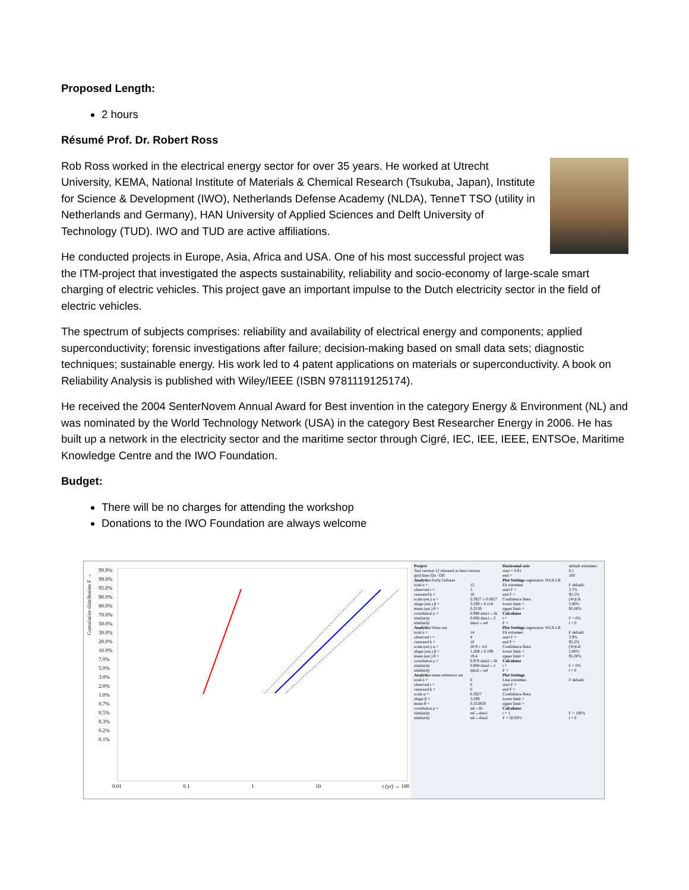Proposed Length:
2 hours
Résumé Prof. Dr. Robert Ross
Rob Ross worked in the electrical energy sector for over 35 years. He worked at Utrecht University, KEMA, National Institute of Materials & Chemical Research (Tsukuba, Japan), Institute for Science & Development (IWO), Netherlands Defense Academy (NLDA), TenneT TSO (utility in Netherlands and Germany), HAN University of Applied Sciences and Delft University of Technology (TUD). IWO and TUD are active affiliations.
He conducted projects in Europe, Asia, Africa and USA. One of his most successful project was the ITM-project that investigated the aspects sustainability, reliability and socio-economy of large-scale smart charging of electric vehicles. This project gave an important impulse to the Dutch electricity sector in the field of electric vehicles.
The spectrum of subjects comprises: reliability and availability of electrical energy and components; applied superconductivity; forensic investigations after failure; decision-making based on small data sets; diagnostic techniques; sustainable energy. His work led to 4 patent applications on materials or superconductivity. A book on Reliability Analysis is published with Wiley/IEEE (ISBN 9781119125174).
He received the 2004 SenterNovem Annual Award for Best invention in the category Energy & Environment (NL) and was nominated by the World Technology Network (USA) in the category Best Researcher Energy in 2006. He has built up a network in the electricity sector and the maritime sector through Cigré, IEC, IEE, IEEE, ENTSOe, Maritime Knowledge Centre and the IWO Foundation.
Budget:
There will be no charges for attending the workshop
Donations to the IWO Foundation are always welcome
99.9%
99.0%
95.0%
90.0%
80.0%
70.0%
50.0%
30.0%
20.0%
10.0%
7.0%
5.0%
3.0%
2.0%
1.0%
0.7%
0.5%
0.3%
0.2%
0.1%
0.01 0.1 1 10 t (yr) → 100
Cumulative distribution F →
| Project | | Horizontal axis | default extremes: |
| Test version 12 released as beta-version | | start = 0.01 | 0.1 |
| grid lines On / Off | | end = | 100 |
| Analytics Early Failures | | Plot Settings regression: WLR LR | |
| total n = | 15 | Fit extremes | F default: |
| observed r = | 5 | start F = | 3.7% |
| censored k = | 10 | end F = | 95.5% |
| scale (est.) α = | 0.3927 ± 0.0057 | Confidence Beta: | (W)LR |
| shape (est.) β = | 3.599 ± 0.118 | lower limit = | 5.00% |
| mean (est.) θ = | 0.3539 | upper limit = | 95.00% |
| correlation ρ = | 0.998 data1↔fit | Calculator | |
| similarity | 0.008 data1↔2 | t = | F = 0% |
| similarity | data1↔ref | F = | t = 0 |
| Analytics Wear-out | | Plot Settings regression: WLR LR | |
| total n = | 14 | Fit extremes | F default: |
| observed r = | 4 | start F = | 3.9% |
| censored k = | 10 | end F = | 95.2% |
| scale (est.) α = | 20.9 ± 4.6 | Confidence Beta: | (W)LR |
| shape (est.) β = | 1.269 ± 0.199 | lower limit = | 5.00% |
| mean (est.) θ = | 19.4 | upper limit = | 95.00% |
| correlation ρ = | 0.976 data2↔fit | Calculator | |
| similarity | 0.008 data2↔1 | t = | F = 0% |
| similarity | data2↔ref | F = | t = 0 |
| Analytics name reference set | | Plot Settings | |
| total n = | 0 | Line extremes | F default: |
| observed r = | 0 | start F = | |
| censored k = | 0 | end F = | |
| scale α = | 0.3927 | Confidence Beta: | |
| shape β = | 3.599 | lower limit = | |
| mean θ = | 0.353859 | upper limit = | |
| correlation ρ = | ref↔fit | Calculator | |
| similarity | ref↔data1 | t = 1 | F = 100% |
| similarity | ref↔data2 | F = 50.00% | t = 0 |